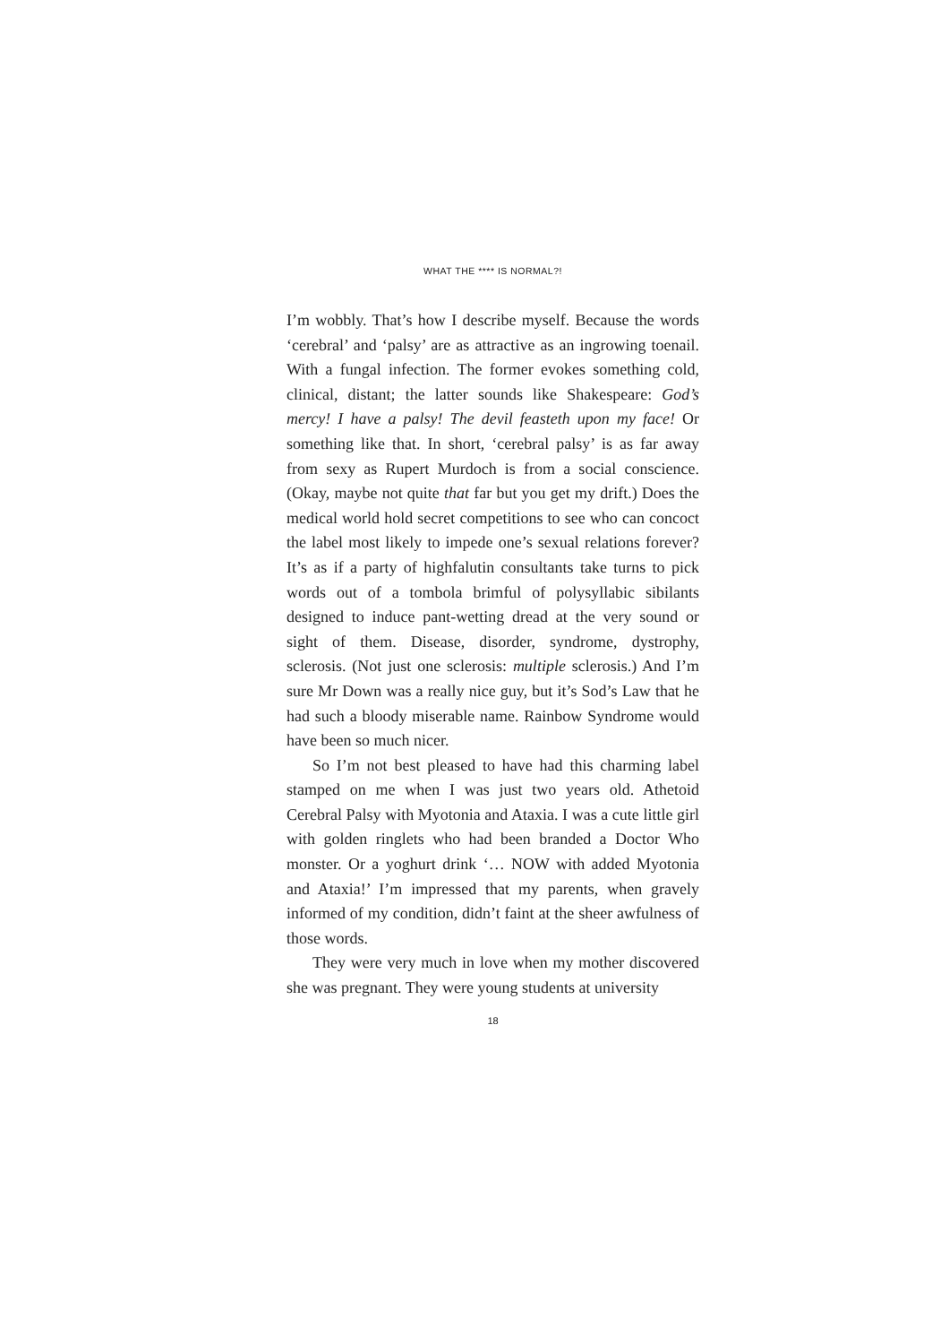WHAT THE **** IS NORMAL?!
I’m wobbly. That’s how I describe myself. Because the words ‘cerebral’ and ‘palsy’ are as attractive as an ingrowing toenail. With a fungal infection. The former evokes something cold, clinical, distant; the latter sounds like Shakespeare: God’s mercy! I have a palsy! The devil feasteth upon my face! Or something like that. In short, ‘cerebral palsy’ is as far away from sexy as Rupert Murdoch is from a social conscience. (Okay, maybe not quite that far but you get my drift.) Does the medical world hold secret competitions to see who can concoct the label most likely to impede one’s sexual relations forever? It’s as if a party of highfalutin consultants take turns to pick words out of a tombola brimful of polysyllabic sibilants designed to induce pant-wetting dread at the very sound or sight of them. Disease, disorder, syndrome, dystrophy, sclerosis. (Not just one sclerosis: multiple sclerosis.) And I’m sure Mr Down was a really nice guy, but it’s Sod’s Law that he had such a bloody miserable name. Rainbow Syndrome would have been so much nicer.
So I’m not best pleased to have had this charming label stamped on me when I was just two years old. Athetoid Cerebral Palsy with Myotonia and Ataxia. I was a cute little girl with golden ringlets who had been branded a Doctor Who monster. Or a yoghurt drink ‘… NOW with added Myotonia and Ataxia!’ I’m impressed that my parents, when gravely informed of my condition, didn’t faint at the sheer awfulness of those words.
They were very much in love when my mother discovered she was pregnant. They were young students at university
18